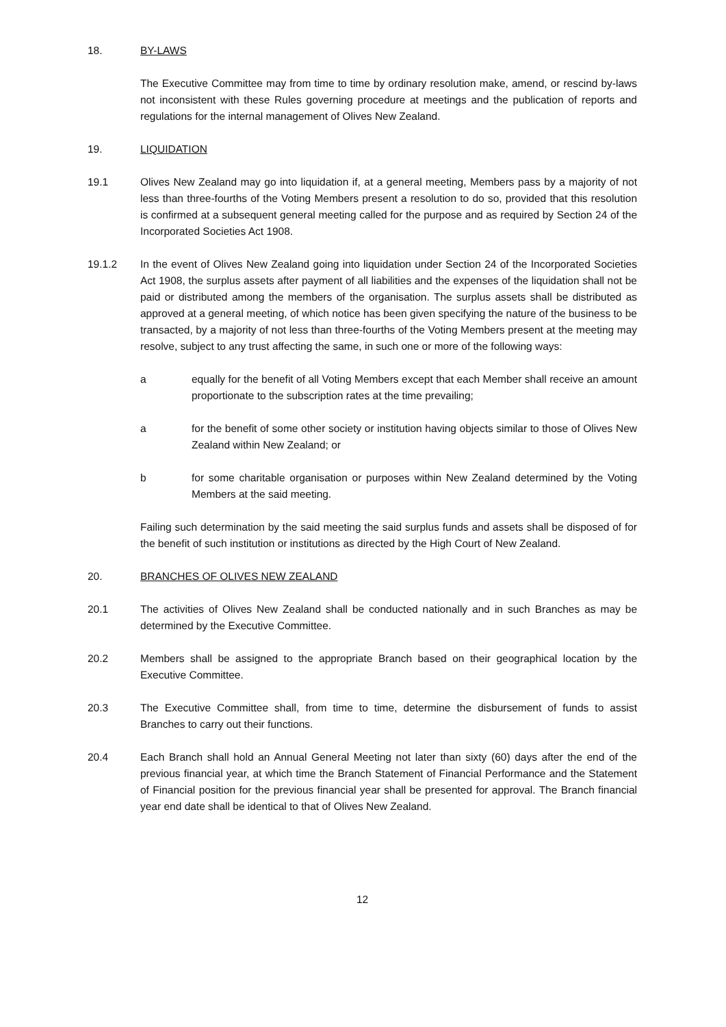18. BY-LAWS
The Executive Committee may from time to time by ordinary resolution make, amend, or rescind by-laws not inconsistent with these Rules governing procedure at meetings and the publication of reports and regulations for the internal management of Olives New Zealand.
19. LIQUIDATION
19.1 Olives New Zealand may go into liquidation if, at a general meeting, Members pass by a majority of not less than three-fourths of the Voting Members present a resolution to do so, provided that this resolution is confirmed at a subsequent general meeting called for the purpose and as required by Section 24 of the Incorporated Societies Act 1908.
19.1.2 In the event of Olives New Zealand going into liquidation under Section 24 of the Incorporated Societies Act 1908, the surplus assets after payment of all liabilities and the expenses of the liquidation shall not be paid or distributed among the members of the organisation. The surplus assets shall be distributed as approved at a general meeting, of which notice has been given specifying the nature of the business to be transacted, by a majority of not less than three-fourths of the Voting Members present at the meeting may resolve, subject to any trust affecting the same, in such one or more of the following ways:
a equally for the benefit of all Voting Members except that each Member shall receive an amount proportionate to the subscription rates at the time prevailing;
a for the benefit of some other society or institution having objects similar to those of Olives New Zealand within New Zealand; or
b for some charitable organisation or purposes within New Zealand determined by the Voting Members at the said meeting.
Failing such determination by the said meeting the said surplus funds and assets shall be disposed of for the benefit of such institution or institutions as directed by the High Court of New Zealand.
20. BRANCHES OF OLIVES NEW ZEALAND
20.1 The activities of Olives New Zealand shall be conducted nationally and in such Branches as may be determined by the Executive Committee.
20.2 Members shall be assigned to the appropriate Branch based on their geographical location by the Executive Committee.
20.3 The Executive Committee shall, from time to time, determine the disbursement of funds to assist Branches to carry out their functions.
20.4 Each Branch shall hold an Annual General Meeting not later than sixty (60) days after the end of the previous financial year, at which time the Branch Statement of Financial Performance and the Statement of Financial position for the previous financial year shall be presented for approval. The Branch financial year end date shall be identical to that of Olives New Zealand.
12